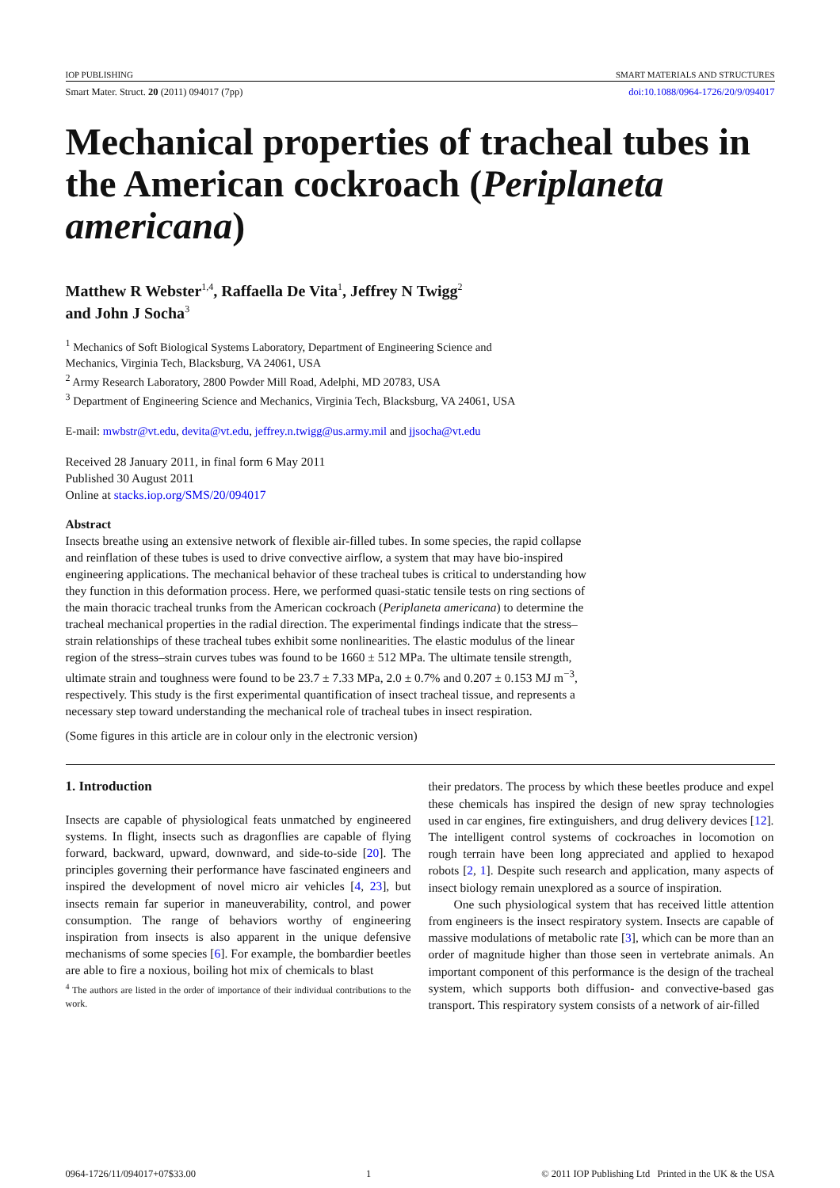IOP PUBLISHING SMART MATERIALS AND STRUCTURES
Smart Mater. Struct. 20 (2011) 094017 (7pp) doi:10.1088/0964-1726/20/9/094017
Mechanical properties of tracheal tubes in the American cockroach (Periplaneta americana)
Matthew R Webster<sup>1,4</sup>, Raffaella De Vita<sup>1</sup>, Jeffrey N Twigg<sup>2</sup>
and John J Socha<sup>3</sup>
<sup>1</sup> Mechanics of Soft Biological Systems Laboratory, Department of Engineering Science and Mechanics, Virginia Tech, Blacksburg, VA 24061, USA
<sup>2</sup> Army Research Laboratory, 2800 Powder Mill Road, Adelphi, MD 20783, USA
<sup>3</sup> Department of Engineering Science and Mechanics, Virginia Tech, Blacksburg, VA 24061, USA
E-mail: mwbstr@vt.edu, devita@vt.edu, jeffrey.n.twigg@us.army.mil and jjsocha@vt.edu
Received 28 January 2011, in final form 6 May 2011
Published 30 August 2011
Online at stacks.iop.org/SMS/20/094017
Abstract
Insects breathe using an extensive network of flexible air-filled tubes. In some species, the rapid collapse and reinflation of these tubes is used to drive convective airflow, a system that may have bio-inspired engineering applications. The mechanical behavior of these tracheal tubes is critical to understanding how they function in this deformation process. Here, we performed quasi-static tensile tests on ring sections of the main thoracic tracheal trunks from the American cockroach (Periplaneta americana) to determine the tracheal mechanical properties in the radial direction. The experimental findings indicate that the stress–strain relationships of these tracheal tubes exhibit some nonlinearities. The elastic modulus of the linear region of the stress–strain curves tubes was found to be 1660 ± 512 MPa. The ultimate tensile strength, ultimate strain and toughness were found to be 23.7 ± 7.33 MPa, 2.0 ± 0.7% and 0.207 ± 0.153 MJ m<sup>−3</sup>, respectively. This study is the first experimental quantification of insect tracheal tissue, and represents a necessary step toward understanding the mechanical role of tracheal tubes in insect respiration.
(Some figures in this article are in colour only in the electronic version)
1. Introduction
Insects are capable of physiological feats unmatched by engineered systems. In flight, insects such as dragonflies are capable of flying forward, backward, upward, downward, and side-to-side [20]. The principles governing their performance have fascinated engineers and inspired the development of novel micro air vehicles [4, 23], but insects remain far superior in maneuverability, control, and power consumption. The range of behaviors worthy of engineering inspiration from insects is also apparent in the unique defensive mechanisms of some species [6]. For example, the bombardier beetles are able to fire a noxious, boiling hot mix of chemicals to blast
<sup>4</sup> The authors are listed in the order of importance of their individual contributions to the work.
their predators. The process by which these beetles produce and expel these chemicals has inspired the design of new spray technologies used in car engines, fire extinguishers, and drug delivery devices [12]. The intelligent control systems of cockroaches in locomotion on rough terrain have been long appreciated and applied to hexapod robots [2, 1]. Despite such research and application, many aspects of insect biology remain unexplored as a source of inspiration.
One such physiological system that has received little attention from engineers is the insect respiratory system. Insects are capable of massive modulations of metabolic rate [3], which can be more than an order of magnitude higher than those seen in vertebrate animals. An important component of this performance is the design of the tracheal system, which supports both diffusion- and convective-based gas transport. This respiratory system consists of a network of air-filled
0964-1726/11/094017+07$33.00 1 © 2011 IOP Publishing Ltd Printed in the UK & the USA